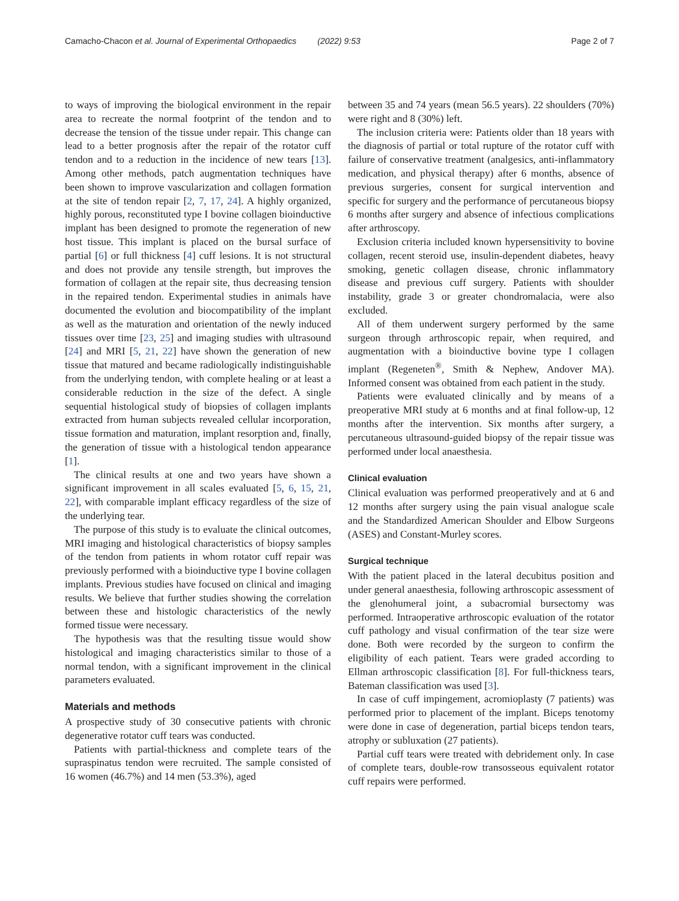Camacho-Chacon et al. Journal of Experimental Orthopaedics (2022) 9:53 Page 2 of 7
to ways of improving the biological environment in the repair area to recreate the normal footprint of the tendon and to decrease the tension of the tissue under repair. This change can lead to a better prognosis after the repair of the rotator cuff tendon and to a reduction in the incidence of new tears [13]. Among other methods, patch augmentation techniques have been shown to improve vascularization and collagen formation at the site of tendon repair [2, 7, 17, 24]. A highly organized, highly porous, reconstituted type I bovine collagen bioinductive implant has been designed to promote the regeneration of new host tissue. This implant is placed on the bursal surface of partial [6] or full thickness [4] cuff lesions. It is not structural and does not provide any tensile strength, but improves the formation of collagen at the repair site, thus decreasing tension in the repaired tendon. Experimental studies in animals have documented the evolution and biocompatibility of the implant as well as the maturation and orientation of the newly induced tissues over time [23, 25] and imaging studies with ultrasound [24] and MRI [5, 21, 22] have shown the generation of new tissue that matured and became radiologically indistinguishable from the underlying tendon, with complete healing or at least a considerable reduction in the size of the defect. A single sequential histological study of biopsies of collagen implants extracted from human subjects revealed cellular incorporation, tissue formation and maturation, implant resorption and, finally, the generation of tissue with a histological tendon appearance [1].
The clinical results at one and two years have shown a significant improvement in all scales evaluated [5, 6, 15, 21, 22], with comparable implant efficacy regardless of the size of the underlying tear.
The purpose of this study is to evaluate the clinical outcomes, MRI imaging and histological characteristics of biopsy samples of the tendon from patients in whom rotator cuff repair was previously performed with a bioinductive type I bovine collagen implants. Previous studies have focused on clinical and imaging results. We believe that further studies showing the correlation between these and histologic characteristics of the newly formed tissue were necessary.
The hypothesis was that the resulting tissue would show histological and imaging characteristics similar to those of a normal tendon, with a significant improvement in the clinical parameters evaluated.
Materials and methods
A prospective study of 30 consecutive patients with chronic degenerative rotator cuff tears was conducted.
Patients with partial-thickness and complete tears of the supraspinatus tendon were recruited. The sample consisted of 16 women (46.7%) and 14 men (53.3%), aged
between 35 and 74 years (mean 56.5 years). 22 shoulders (70%) were right and 8 (30%) left.
The inclusion criteria were: Patients older than 18 years with the diagnosis of partial or total rupture of the rotator cuff with failure of conservative treatment (analgesics, anti-inflammatory medication, and physical therapy) after 6 months, absence of previous surgeries, consent for surgical intervention and specific for surgery and the performance of percutaneous biopsy 6 months after surgery and absence of infectious complications after arthroscopy.
Exclusion criteria included known hypersensitivity to bovine collagen, recent steroid use, insulin-dependent diabetes, heavy smoking, genetic collagen disease, chronic inflammatory disease and previous cuff surgery. Patients with shoulder instability, grade 3 or greater chondromalacia, were also excluded.
All of them underwent surgery performed by the same surgeon through arthroscopic repair, when required, and augmentation with a bioinductive bovine type I collagen implant (Regeneten<sup>®</sup>, Smith & Nephew, Andover MA). Informed consent was obtained from each patient in the study.
Patients were evaluated clinically and by means of a preoperative MRI study at 6 months and at final follow-up, 12 months after the intervention. Six months after surgery, a percutaneous ultrasound-guided biopsy of the repair tissue was performed under local anaesthesia.
Clinical evaluation
Clinical evaluation was performed preoperatively and at 6 and 12 months after surgery using the pain visual analogue scale and the Standardized American Shoulder and Elbow Surgeons (ASES) and Constant-Murley scores.
Surgical technique
With the patient placed in the lateral decubitus position and under general anaesthesia, following arthroscopic assessment of the glenohumeral joint, a subacromial bursectomy was performed. Intraoperative arthroscopic evaluation of the rotator cuff pathology and visual confirmation of the tear size were done. Both were recorded by the surgeon to confirm the eligibility of each patient. Tears were graded according to Ellman arthroscopic classification [8]. For full-thickness tears, Bateman classification was used [3].
In case of cuff impingement, acromioplasty (7 patients) was performed prior to placement of the implant. Biceps tenotomy were done in case of degeneration, partial biceps tendon tears, atrophy or subluxation (27 patients).
Partial cuff tears were treated with debridement only. In case of complete tears, double-row transosseous equivalent rotator cuff repairs were performed.